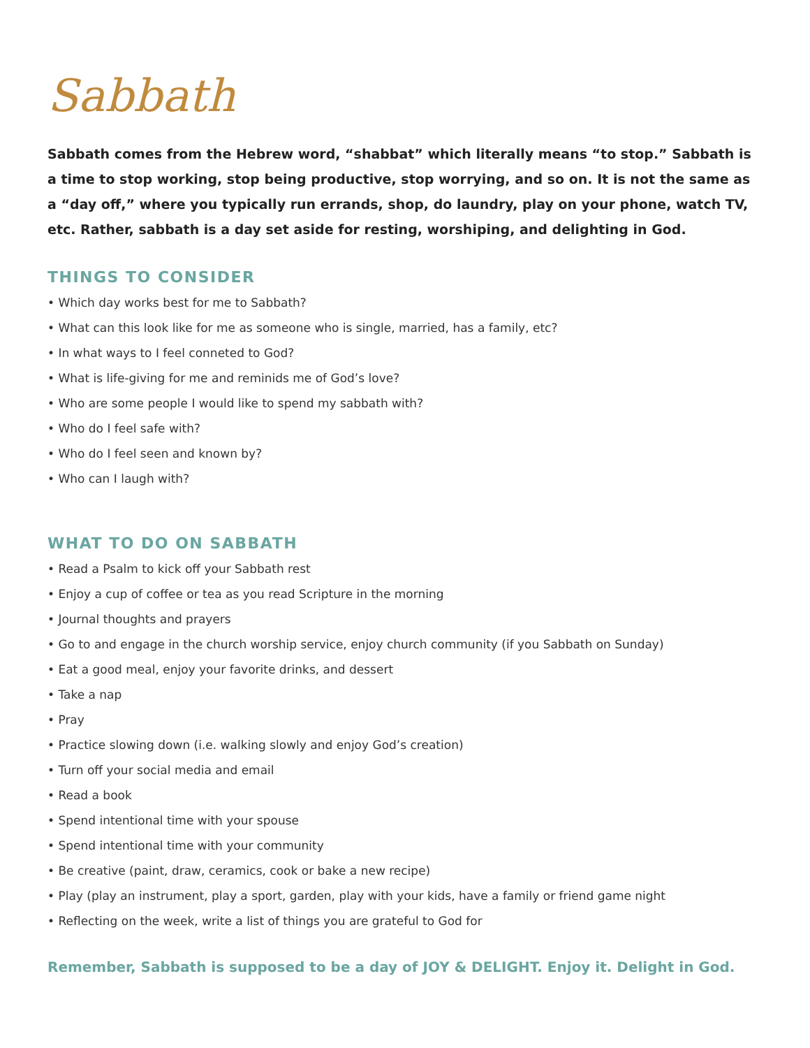Sabbath
Sabbath comes from the Hebrew word, “shabbat” which literally means “to stop.” Sabbath is a time to stop working, stop being productive, stop worrying, and so on. It is not the same as a “day off,” where you typically run errands, shop, do laundry, play on your phone, watch TV, etc. Rather, sabbath is a day set aside for resting, worshiping, and delighting in God.
THINGS TO CONSIDER
• Which day works best for me to Sabbath?
• What can this look like for me as someone who is single, married, has a family, etc?
• In what ways to I feel conneted to God?
• What is life-giving for me and reminids me of God’s love?
• Who are some people I would like to spend my sabbath with?
• Who do I feel safe with?
• Who do I feel seen and known by?
• Who can I laugh with?
WHAT TO DO ON SABBATH
• Read a Psalm to kick off your Sabbath rest
• Enjoy a cup of coffee or tea as you read Scripture in the morning
• Journal thoughts and prayers
• Go to and engage in the church worship service, enjoy church community (if you Sabbath on Sunday)
• Eat a good meal, enjoy your favorite drinks, and dessert
• Take a nap
• Pray
• Practice slowing down (i.e. walking slowly and enjoy God’s creation)
• Turn off your social media and email
• Read a book
• Spend intentional time with your spouse
• Spend intentional time with your community
• Be creative (paint, draw, ceramics, cook or bake a new recipe)
• Play (play an instrument, play a sport, garden, play with your kids, have a family or friend game night
• Reflecting on the week, write a list of things you are grateful to God for
Remember, Sabbath is supposed to be a day of JOY & DELIGHT. Enjoy it. Delight in God.